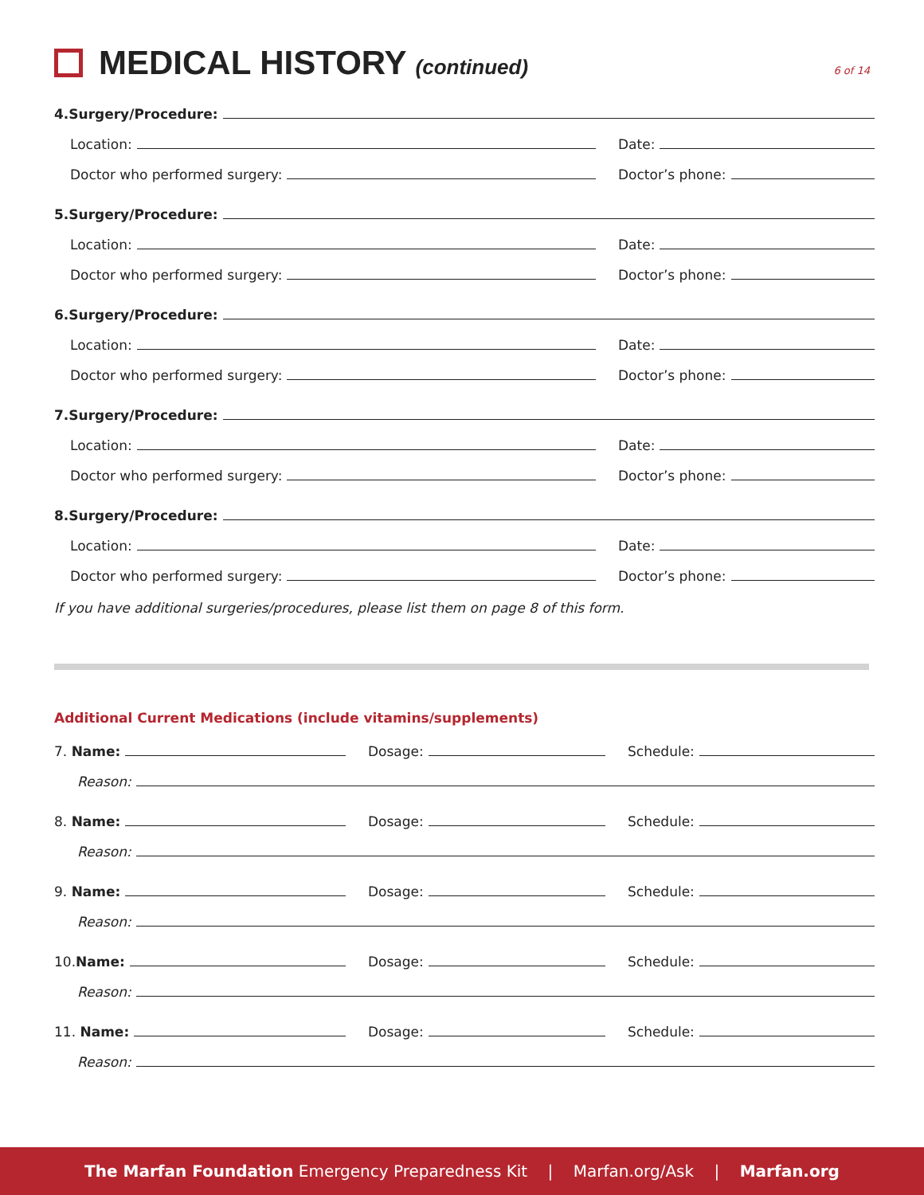MEDICAL HISTORY (continued)
6 of 14
4.Surgery/Procedure:
Location:
Date:
Doctor who performed surgery:
Doctor’s phone:
5.Surgery/Procedure:
Location:
Date:
Doctor who performed surgery:
Doctor’s phone:
6.Surgery/Procedure:
Location:
Date:
Doctor who performed surgery:
Doctor’s phone:
7.Surgery/Procedure:
Location:
Date:
Doctor who performed surgery:
Doctor’s phone:
8.Surgery/Procedure:
Location:
Date:
Doctor who performed surgery:
Doctor’s phone:
If you have additional surgeries/procedures, please list them on page 8 of this form.
Additional Current Medications (include vitamins/supplements)
7. Name:
Dosage:
Schedule:
Reason:
8. Name:
Dosage:
Schedule:
Reason:
9. Name:
Dosage:
Schedule:
Reason:
10. Name:
Dosage:
Schedule:
Reason:
11. Name:
Dosage:
Schedule:
Reason:
The Marfan Foundation Emergency Preparedness Kit | Marfan.org/Ask | Marfan.org